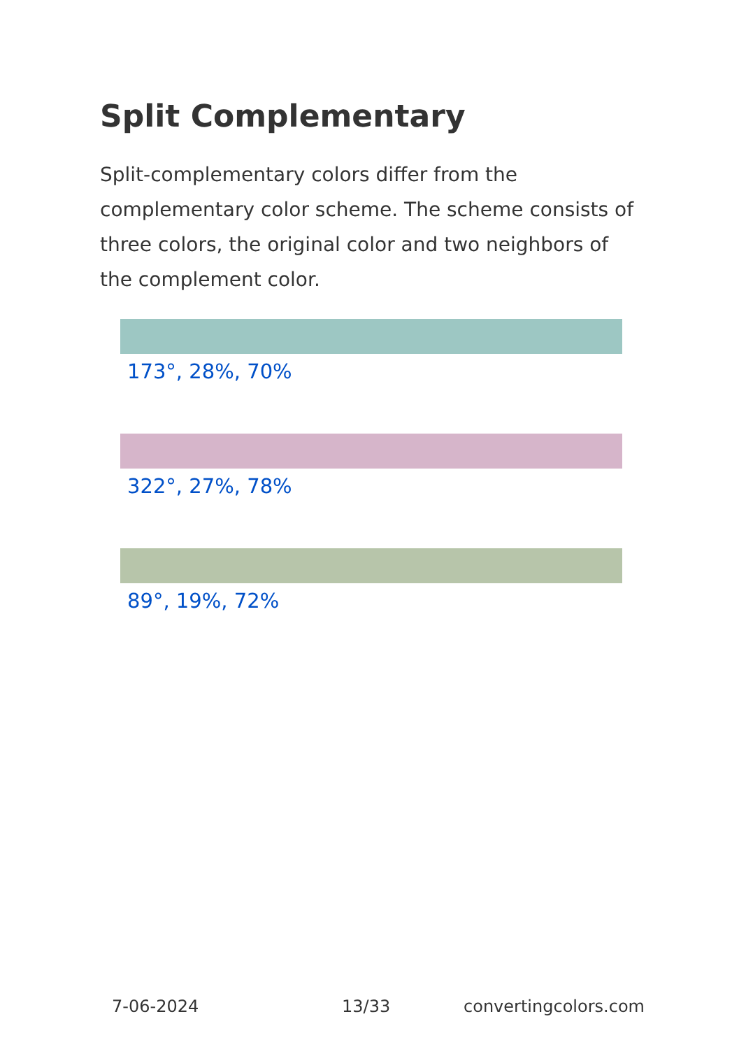Split Complementary
Split-complementary colors differ from the complementary color scheme. The scheme consists of three colors, the original color and two neighbors of the complement color.
173°, 28%, 70%
322°, 27%, 78%
89°, 19%, 72%
7-06-2024 13/33 convertingcolors.com